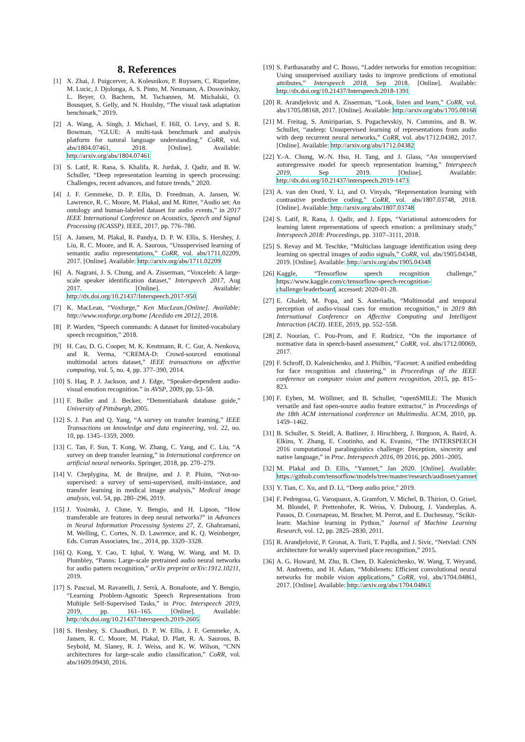8. References
[1] X. Zhai, J. Puigcerver, A. Kolesnikov, P. Ruyssen, C. Riquelme, M. Lucic, J. Djolonga, A. S. Pinto, M. Neumann, A. Dosovitskiy, L. Beyer, O. Bachem, M. Tschannen, M. Michalski, O. Bousquet, S. Gelly, and N. Houlsby, “The visual task adaptation benchmark,” 2019.
[2] A. Wang, A. Singh, J. Michael, F. Hill, O. Levy, and S. R. Bowman, “GLUE: A multi-task benchmark and analysis platform for natural language understanding,” CoRR, vol. abs/1804.07461, 2018. [Online]. Available: http://arxiv.org/abs/1804.07461
[3] S. Latif, R. Rana, S. Khalifa, R. Jurdak, J. Qadir, and B. W. Schuller, “Deep representation learning in speech processing: Challenges, recent advances, and future trends,” 2020.
[4] J. F. Gemmeke, D. P. Ellis, D. Freedman, A. Jansen, W. Lawrence, R. C. Moore, M. Plakal, and M. Ritter, “Audio set: An ontology and human-labeled dataset for audio events,” in 2017 IEEE International Conference on Acoustics, Speech and Signal Processing (ICASSP). IEEE, 2017, pp. 776–780.
[5] A. Jansen, M. Plakal, R. Pandya, D. P. W. Ellis, S. Hershey, J. Liu, R. C. Moore, and R. A. Saurous, “Unsupervised learning of semantic audio representations,” CoRR, vol. abs/1711.02209, 2017. [Online]. Available: http://arxiv.org/abs/1711.02209
[6] A. Nagrani, J. S. Chung, and A. Zisserman, “Voxceleb: A large-scale speaker identification dataset,” Interspeech 2017, Aug 2017. [Online]. Available: http://dx.doi.org/10.21437/Interspeech.2017-950
[7] K. MacLean, “Voxforge,” Ken MacLean.[Online]. Available: http://www.voxforge.org/home [Acedido em 2012], 2018.
[8] P. Warden, “Speech commands: A dataset for limited-vocabulary speech recognition,” 2018.
[9] H. Cao, D. G. Cooper, M. K. Keutmann, R. C. Gur, A. Nenkova, and R. Verma, “CREMA-D: Crowd-sourced emotional multimodal actors dataset,” IEEE transactions on affective computing, vol. 5, no. 4, pp. 377–390, 2014.
[10] S. Haq, P. J. Jackson, and J. Edge, “Speaker-dependent audio-visual emotion recognition.” in AVSP, 2009, pp. 53–58.
[11] F. Boller and J. Becker, “Dementiabank database guide,” University of Pittsburgh, 2005.
[12] S. J. Pan and Q. Yang, “A survey on transfer learning,” IEEE Transactions on knowledge and data engineering, vol. 22, no. 10, pp. 1345–1359, 2009.
[13] C. Tan, F. Sun, T. Kong, W. Zhang, C. Yang, and C. Liu, “A survey on deep transfer learning,” in International conference on artificial neural networks. Springer, 2018, pp. 270–279.
[14] V. Cheplygina, M. de Bruijne, and J. P. Pluim, “Not-so-supervised: a survey of semi-supervised, multi-instance, and transfer learning in medical image analysis,” Medical image analysis, vol. 54, pp. 280–296, 2019.
[15] J. Yosinski, J. Clune, Y. Bengio, and H. Lipson, “How transferable are features in deep neural networks?” in Advances in Neural Information Processing Systems 27, Z. Ghahramani, M. Welling, C. Cortes, N. D. Lawrence, and K. Q. Weinberger, Eds. Curran Associates, Inc., 2014, pp. 3320–3328.
[16] Q. Kong, Y. Cao, T. Iqbal, Y. Wang, W. Wang, and M. D. Plumbley, “Panns: Large-scale pretrained audio neural networks for audio pattern recognition,” arXiv preprint arXiv:1912.10211, 2019.
[17] S. Pascual, M. Ravanelli, J. Serrà, A. Bonafonte, and Y. Bengio, “Learning Problem-Agnostic Speech Representations from Multiple Self-Supervised Tasks,” in Proc. Interspeech 2019, 2019, pp. 161–165. [Online]. Available: http://dx.doi.org/10.21437/Interspeech.2019-2605
[18] S. Hershey, S. Chaudhuri, D. P. W. Ellis, J. F. Gemmeke, A. Jansen, R. C. Moore, M. Plakal, D. Platt, R. A. Saurous, B. Seybold, M. Slaney, R. J. Weiss, and K. W. Wilson, “CNN architectures for large-scale audio classification,” CoRR, vol. abs/1609.09430, 2016.
[19] S. Parthasarathy and C. Busso, “Ladder networks for emotion recognition: Using unsupervised auxiliary tasks to improve predictions of emotional attributes,” Interspeech 2018, Sep 2018. [Online]. Available: http://dx.doi.org/10.21437/Interspeech.2018-1391
[20] R. Arandjelovic and A. Zisserman, “Look, listen and learn,” CoRR, vol. abs/1705.08168, 2017. [Online]. Available: http://arxiv.org/abs/1705.08168
[21] M. Freitag, S. Amiriparian, S. Pugachevskiy, N. Cummins, and B. W. Schuller, “audeep: Unsupervised learning of representations from audio with deep recurrent neural networks,” CoRR, vol. abs/1712.04382, 2017. [Online]. Available: http://arxiv.org/abs/1712.04382
[22] Y.-A. Chung, W.-N. Hsu, H. Tang, and J. Glass, “An unsupervised autoregressive model for speech representation learning,” Interspeech 2019, Sep 2019. [Online]. Available: http://dx.doi.org/10.21437/interspeech.2019-1473
[23] A. van den Oord, Y. Li, and O. Vinyals, “Representation learning with contrastive predictive coding,” CoRR, vol. abs/1807.03748, 2018. [Online]. Available: http://arxiv.org/abs/1807.03748
[24] S. Latif, R. Rana, J. Qadir, and J. Epps, “Variational autoencoders for learning latent representations of speech emotion: a preliminary study,” Interspeech 2018: Proceedings, pp. 3107–3111, 2018.
[25] S. Revay and M. Teschke, “Multiclass language identification using deep learning on spectral images of audio signals,” CoRR, vol. abs/1905.04348, 2019. [Online]. Available: http://arxiv.org/abs/1905.04348
[26] Kaggle, “Tensorflow speech recognition challenge,” https://www.kaggle.com/c/tensorflow-speech-recognition-challenge/leaderboard, accessed: 2020-01-28.
[27] E. Ghaleb, M. Popa, and S. Asteriadis, “Multimodal and temporal perception of audio-visual cues for emotion recognition,” in 2019 8th International Conference on Affective Computing and Intelligent Interaction (ACII). IEEE, 2019, pp. 552–558.
[28] Z. Noorian, C. Pou-Prom, and F. Rudzicz, “On the importance of normative data in speech-based assessment,” CoRR, vol. abs/1712.00069, 2017.
[29] F. Schroff, D. Kalenichenko, and J. Philbin, “Facenet: A unified embedding for face recognition and clustering,” in Proceedings of the IEEE conference on computer vision and pattern recognition, 2015, pp. 815–823.
[30] F. Eyben, M. Wöllmer, and B. Schuller, “openSMILE: The Munich versatile and fast open-source audio feature extractor,” in Proceedings of the 18th ACM international conference on Multimedia. ACM, 2010, pp. 1459–1462.
[31] B. Schuller, S. Steidl, A. Batliner, J. Hirschberg, J. Burgoon, A. Baird, A. Elkins, Y. Zhang, E. Coutinho, and K. Evanini, “The INTERSPEECH 2016 computational paralinguistics challenge: Deception, sincerity and native language,” in Proc. Interspeech 2016, 09 2016, pp. 2001–2005.
[32] M. Plakal and D. Ellis, “Yamnet,” Jan 2020. [Online]. Available: https://github.com/tensorflow/models/tree/master/research/audioset/yamnet
[33] Y. Tian, C. Xu, and D. Li, “Deep audio prior,” 2019.
[34] F. Pedregosa, G. Varoquaux, A. Gramfort, V. Michel, B. Thirion, O. Grisel, M. Blondel, P. Prettenhofer, R. Weiss, V. Dubourg, J. Vanderplas, A. Passos, D. Cournapeau, M. Brucher, M. Perrot, and E. Duchesnay, “Scikit-learn: Machine learning in Python,” Journal of Machine Learning Research, vol. 12, pp. 2825–2830, 2011.
[35] R. Arandjelović, P. Gronat, A. Torii, T. Pajdla, and J. Sivic, “Netvlad: CNN architecture for weakly supervised place recognition,” 2015.
[36] A. G. Howard, M. Zhu, B. Chen, D. Kalenichenko, W. Wang, T. Weyand, M. Andreetto, and H. Adam, “Mobilenets: Efficient convolutional neural networks for mobile vision applications,” CoRR, vol. abs/1704.04861, 2017. [Online]. Available: http://arxiv.org/abs/1704.04861